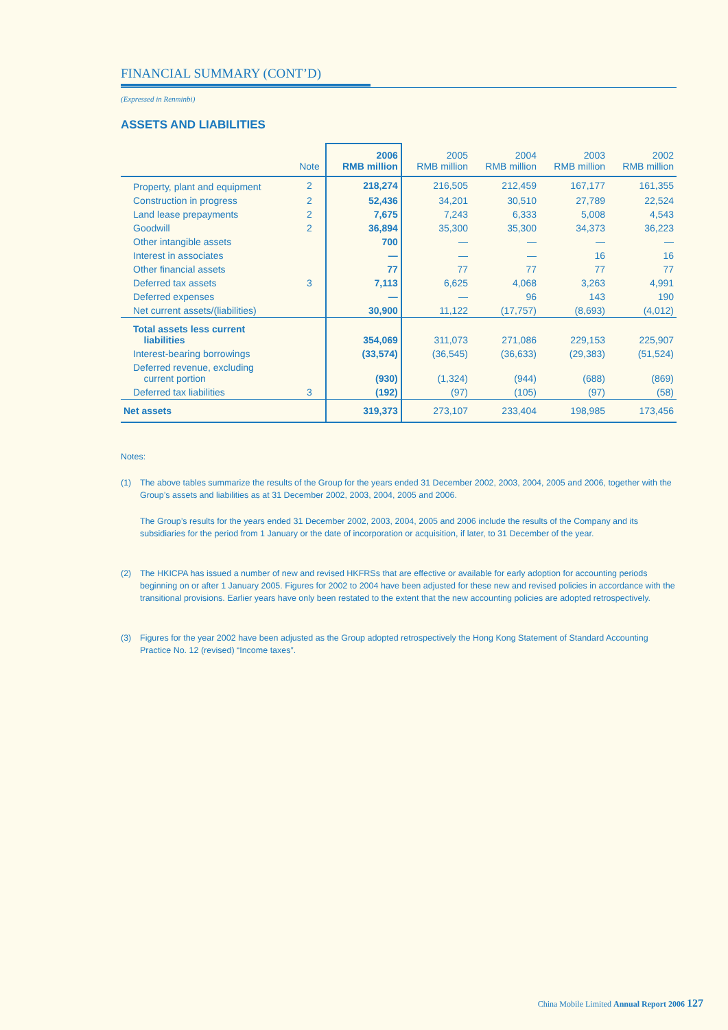FINANCIAL SUMMARY (CONT’D)
(Expressed in Renminbi)
ASSETS AND LIABILITIES
| | Note | 2006 RMB million | 2005 RMB million | 2004 RMB million | 2003 RMB million | 2002 RMB million |
| --- | --- | --- | --- | --- | --- | --- |
| Property, plant and equipment | 2 | 218,274 | 216,505 | 212,459 | 167,177 | 161,355 |
| Construction in progress | 2 | 52,436 | 34,201 | 30,510 | 27,789 | 22,524 |
| Land lease prepayments | 2 | 7,675 | 7,243 | 6,333 | 5,008 | 4,543 |
| Goodwill | 2 | 36,894 | 35,300 | 35,300 | 34,373 | 36,223 |
| Other intangible assets | | 700 | — | — | — | — |
| Interest in associates | | — | — | — | 16 | 16 |
| Other financial assets | | 77 | 77 | 77 | 77 | 77 |
| Deferred tax assets | 3 | 7,113 | 6,625 | 4,068 | 3,263 | 4,991 |
| Deferred expenses | | — | — | 96 | 143 | 190 |
| Net current assets/(liabilities) | | 30,900 | 11,122 | (17,757) | (8,693) | (4,012) |
| Total assets less current liabilities | | 354,069 | 311,073 | 271,086 | 229,153 | 225,907 |
| Interest-bearing borrowings | | (33,574) | (36,545) | (36,633) | (29,383) | (51,524) |
| Deferred revenue, excluding current portion | | (930) | (1,324) | (944) | (688) | (869) |
| Deferred tax liabilities | 3 | (192) | (97) | (105) | (97) | (58) |
| Net assets | | 319,373 | 273,107 | 233,404 | 198,985 | 173,456 |
Notes:
(1) The above tables summarize the results of the Group for the years ended 31 December 2002, 2003, 2004, 2005 and 2006, together with the Group’s assets and liabilities as at 31 December 2002, 2003, 2004, 2005 and 2006.
The Group’s results for the years ended 31 December 2002, 2003, 2004, 2005 and 2006 include the results of the Company and its subsidiaries for the period from 1 January or the date of incorporation or acquisition, if later, to 31 December of the year.
(2) The HKICPA has issued a number of new and revised HKFRSs that are effective or available for early adoption for accounting periods beginning on or after 1 January 2005. Figures for 2002 to 2004 have been adjusted for these new and revised policies in accordance with the transitional provisions. Earlier years have only been restated to the extent that the new accounting policies are adopted retrospectively.
(3) Figures for the year 2002 have been adjusted as the Group adopted retrospectively the Hong Kong Statement of Standard Accounting Practice No. 12 (revised) “Income taxes”.
China Mobile Limited Annual Report 2006 127